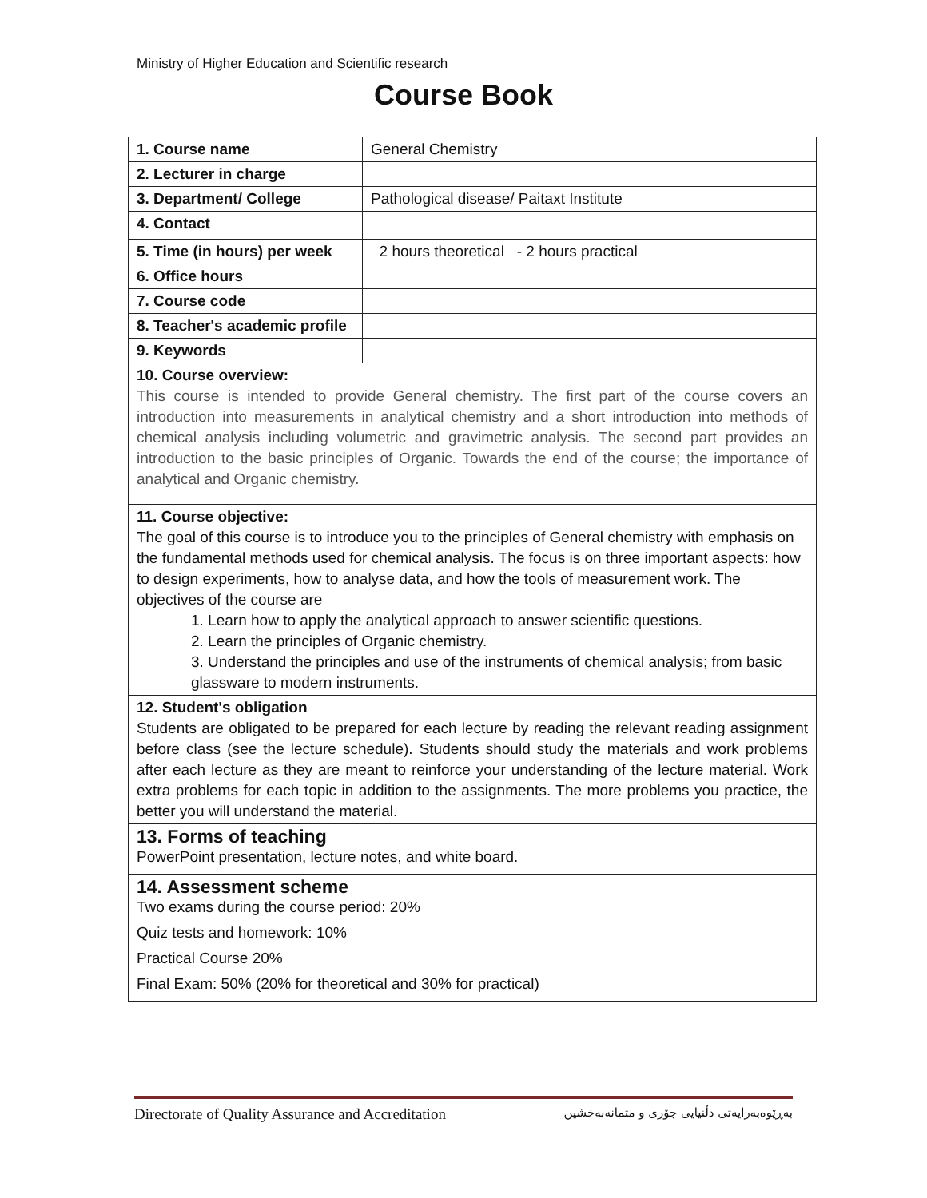Ministry of Higher Education and Scientific research
Course Book
| 1. Course name | General Chemistry |
| 2. Lecturer in charge | |
| 3. Department/ College | Pathological disease/ Paitaxt Institute |
| 4. Contact | |
| 5. Time (in hours) per week | 2 hours theoretical - 2 hours practical |
| 6. Office hours | |
| 7. Course code | |
| 8. Teacher's academic profile | |
| 9. Keywords | |
| 10. Course overview: This course is intended to provide General chemistry. The first part of the course covers an introduction into measurements in analytical chemistry and a short introduction into methods of chemical analysis including volumetric and gravimetric analysis. The second part provides an introduction to the basic principles of Organic. Towards the end of the course; the importance of analytical and Organic chemistry. | |
| 11. Course objective: The goal of this course is to introduce you to the principles of General chemistry with emphasis on the fundamental methods used for chemical analysis. The focus is on three important aspects: how to design experiments, how to analyse data, and how the tools of measurement work. The objectives of the course are 1. Learn how to apply the analytical approach to answer scientific questions. 2. Learn the principles of Organic chemistry. 3. Understand the principles and use of the instruments of chemical analysis; from basic glassware to modern instruments. | |
| 12. Student's obligation Students are obligated to be prepared for each lecture by reading the relevant reading assignment before class (see the lecture schedule). Students should study the materials and work problems after each lecture as they are meant to reinforce your understanding of the lecture material. Work extra problems for each topic in addition to the assignments. The more problems you practice, the better you will understand the material. | |
| 13. Forms of teaching PowerPoint presentation, lecture notes, and white board. | |
| 14. Assessment scheme Two exams during the course period: 20% Quiz tests and homework: 10% Practical Course 20% Final Exam: 50% (20% for theoretical and 30% for practical) | |
Directorate of Quality Assurance and Accreditation بەڕێوەبەرایەتی دڵنیایی جۆری و متمانەبەخشین